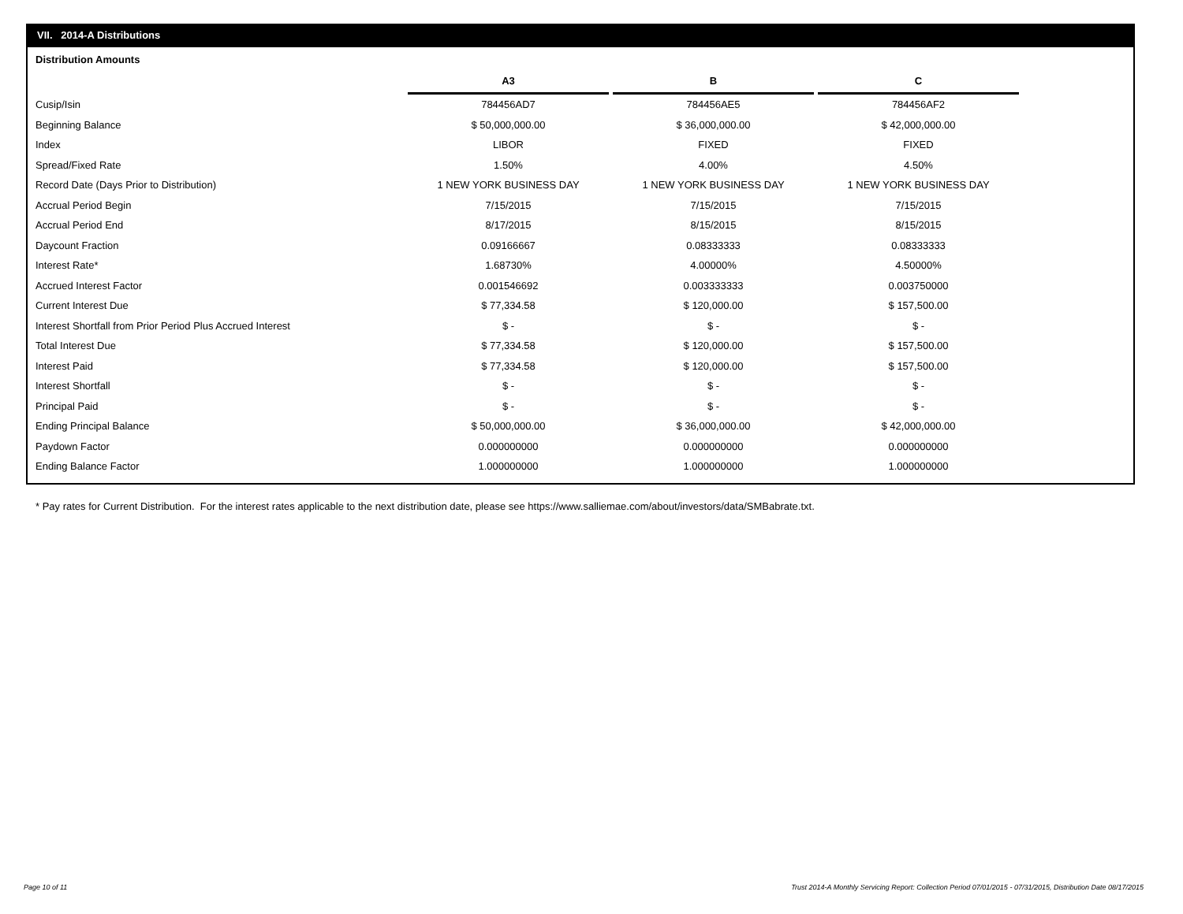VII. 2014-A Distributions
Distribution Amounts
| | A3 | | B | | C |
| Cusip/Isin | 784456AD7 | | 784456AE5 | | 784456AF2 |
| Beginning Balance | $ 50,000,000.00 | | $ 36,000,000.00 | | $ 42,000,000.00 |
| Index | LIBOR | | FIXED | | FIXED |
| Spread/Fixed Rate | 1.50% | | 4.00% | | 4.50% |
| Record Date (Days Prior to Distribution) | 1 NEW YORK BUSINESS DAY | | 1 NEW YORK BUSINESS DAY | | 1 NEW YORK BUSINESS DAY |
| Accrual Period Begin | 7/15/2015 | | 7/15/2015 | | 7/15/2015 |
| Accrual Period End | 8/17/2015 | | 8/15/2015 | | 8/15/2015 |
| Daycount Fraction | 0.09166667 | | 0.08333333 | | 0.08333333 |
| Interest Rate* | 1.68730% | | 4.00000% | | 4.50000% |
| Accrued Interest Factor | 0.001546692 | | 0.003333333 | | 0.003750000 |
| Current Interest Due | $ 77,334.58 | | $ 120,000.00 | | $ 157,500.00 |
| Interest Shortfall from Prior Period Plus Accrued Interest | $ - | | $ - | | $ - |
| Total Interest Due | $ 77,334.58 | | $ 120,000.00 | | $ 157,500.00 |
| Interest Paid | $ 77,334.58 | | $ 120,000.00 | | $ 157,500.00 |
| Interest Shortfall | $ - | | $ - | | $ - |
| Principal Paid | $ - | | $ - | | $ - |
| Ending Principal Balance | $ 50,000,000.00 | | $ 36,000,000.00 | | $ 42,000,000.00 |
| Paydown Factor | 0.000000000 | | 0.000000000 | | 0.000000000 |
| Ending Balance Factor | 1.000000000 | | 1.000000000 | | 1.000000000 |
* Pay rates for Current Distribution. For the interest rates applicable to the next distribution date, please see https://www.salliemae.com/about/investors/data/SMBabrate.txt.
Page 10 of 11
Trust 2014-A Monthly Servicing Report: Collection Period 07/01/2015 - 07/31/2015, Distribution Date 08/17/2015